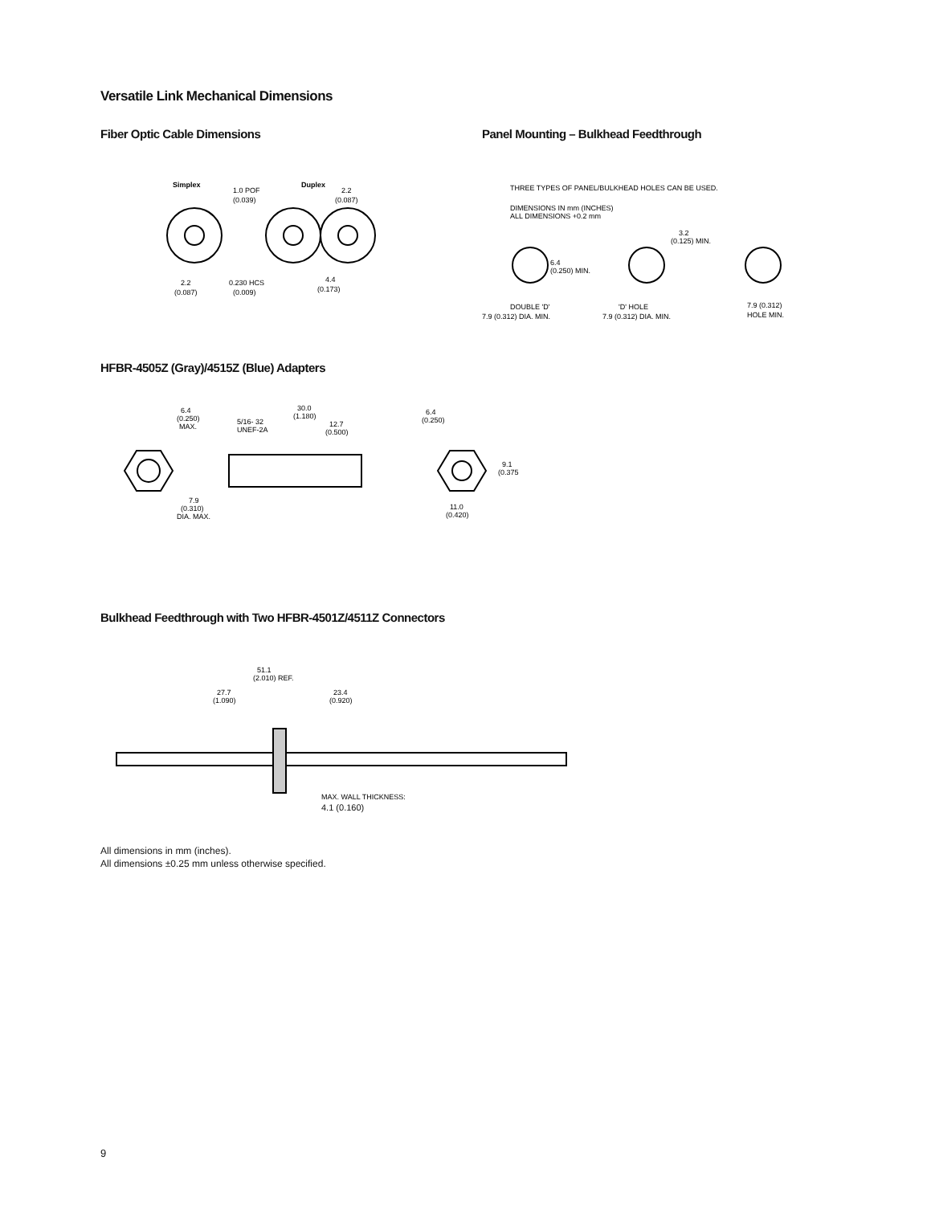Versatile Link Mechanical Dimensions
Fiber Optic Cable Dimensions
Simplex
Duplex
1.0 POF
(0.039)
2.2
(0.087)
2.2
(0.087)
0.230 HCS
(0.009)
4.4
(0.173)
Panel Mounting – Bulkhead Feedthrough
THREE TYPES OF PANEL/BULKHEAD HOLES CAN BE USED.
DIMENSIONS IN mm (INCHES)
ALL DIMENSIONS +0.2 mm
3.2
(0.125) MIN.
6.4
(0.250) MIN.
DOUBLE 'D'
7.9 (0.312) DIA. MIN.
'D' HOLE
7.9 (0.312) DIA. MIN.
7.9 (0.312)
HOLE MIN.
HFBR-4505Z (Gray)/4515Z (Blue) Adapters
6.4
(0.250)
MAX.
7.9
(0.310)
DIA. MAX.
30.0
(1.180)
5/16- 32
UNEF-2A
12.7
(0.500)
6.4
(0.250)
9.1
(0.375
11.0
(0.420)
Bulkhead Feedthrough with Two HFBR-4501Z/4511Z Connectors
51.1
(2.010) REF.
27.7
(1.090)
23.4
(0.920)
MAX. WALL THICKNESS:
4.1 (0.160)
All dimensions in mm (inches).
All dimensions ±0.25 mm unless otherwise specified.
9